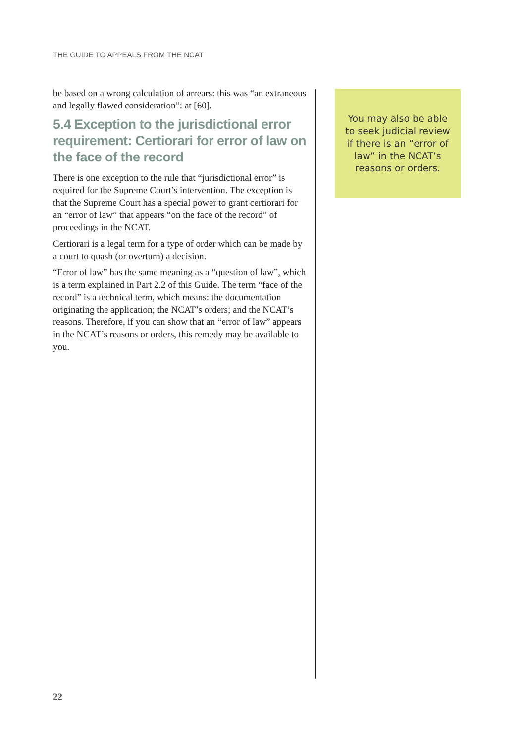THE GUIDE TO APPEALS FROM THE NCAT
be based on a wrong calculation of arrears: this was “an extraneous and legally flawed consideration”: at [60].
5.4 Exception to the jurisdictional error requirement: Certiorari for error of law on the face of the record
There is one exception to the rule that “jurisdictional error” is required for the Supreme Court’s intervention. The exception is that the Supreme Court has a special power to grant certiorari for an “error of law” that appears “on the face of the record” of proceedings in the NCAT.
Certiorari is a legal term for a type of order which can be made by a court to quash (or overturn) a decision.
“Error of law” has the same meaning as a “question of law”, which is a term explained in Part 2.2 of this Guide. The term “face of the record” is a technical term, which means: the documentation originating the application; the NCAT’s orders; and the NCAT’s reasons. Therefore, if you can show that an “error of law” appears in the NCAT’s reasons or orders, this remedy may be available to you.
You may also be able to seek judicial review if there is an “error of law” in the NCAT’s reasons or orders.
22